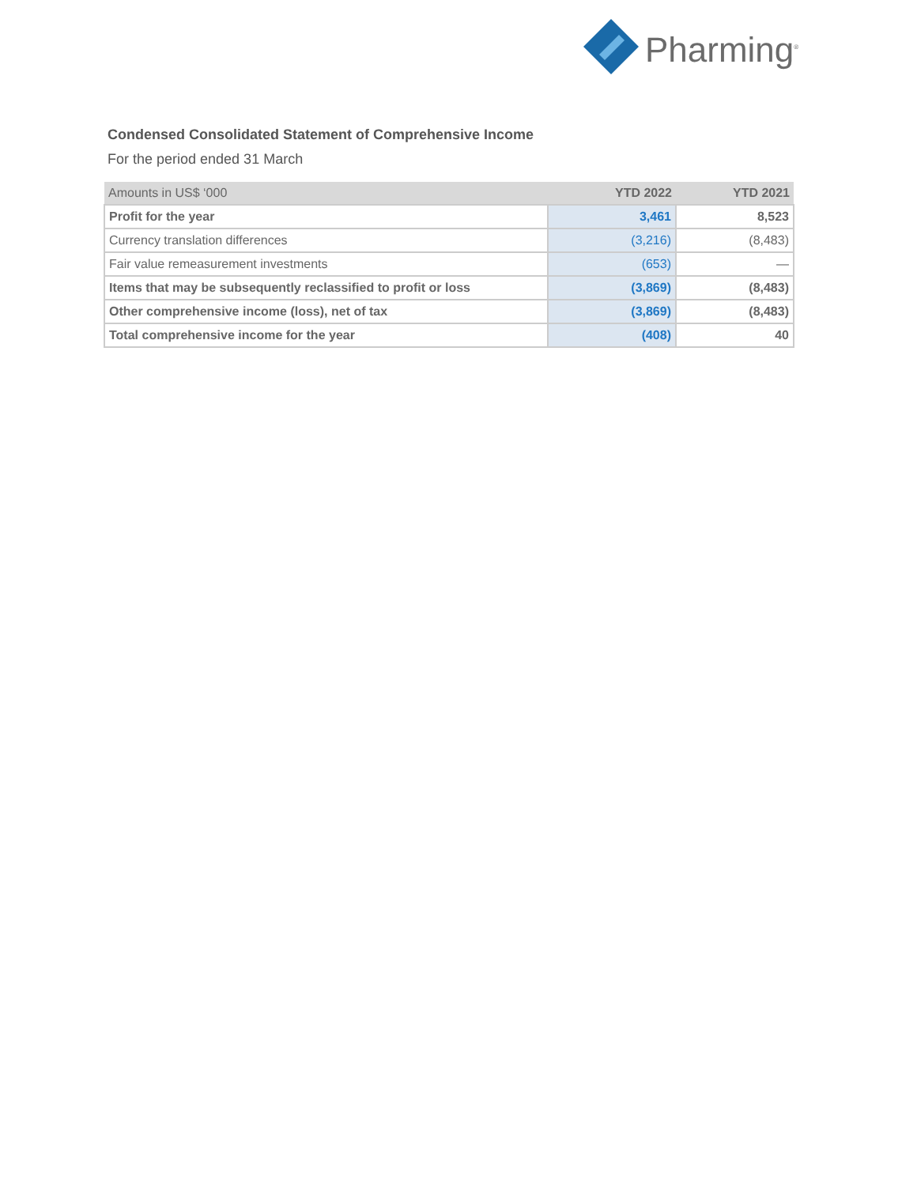Pharming<sup>®</sup>
Condensed Consolidated Statement of Comprehensive Income
For the period ended 31 March
| Amounts in US$ ‘000 | YTD 2022 | YTD 2021 |
| --- | --- | --- |
| Profit for the year | 3,461 | 8,523 |
| Currency translation differences | (3,216) | (8,483) |
| Fair value remeasurement investments | (653) | — |
| Items that may be subsequently reclassified to profit or loss | (3,869) | (8,483) |
| Other comprehensive income (loss), net of tax | (3,869) | (8,483) |
| Total comprehensive income for the year | (408) | 40 |